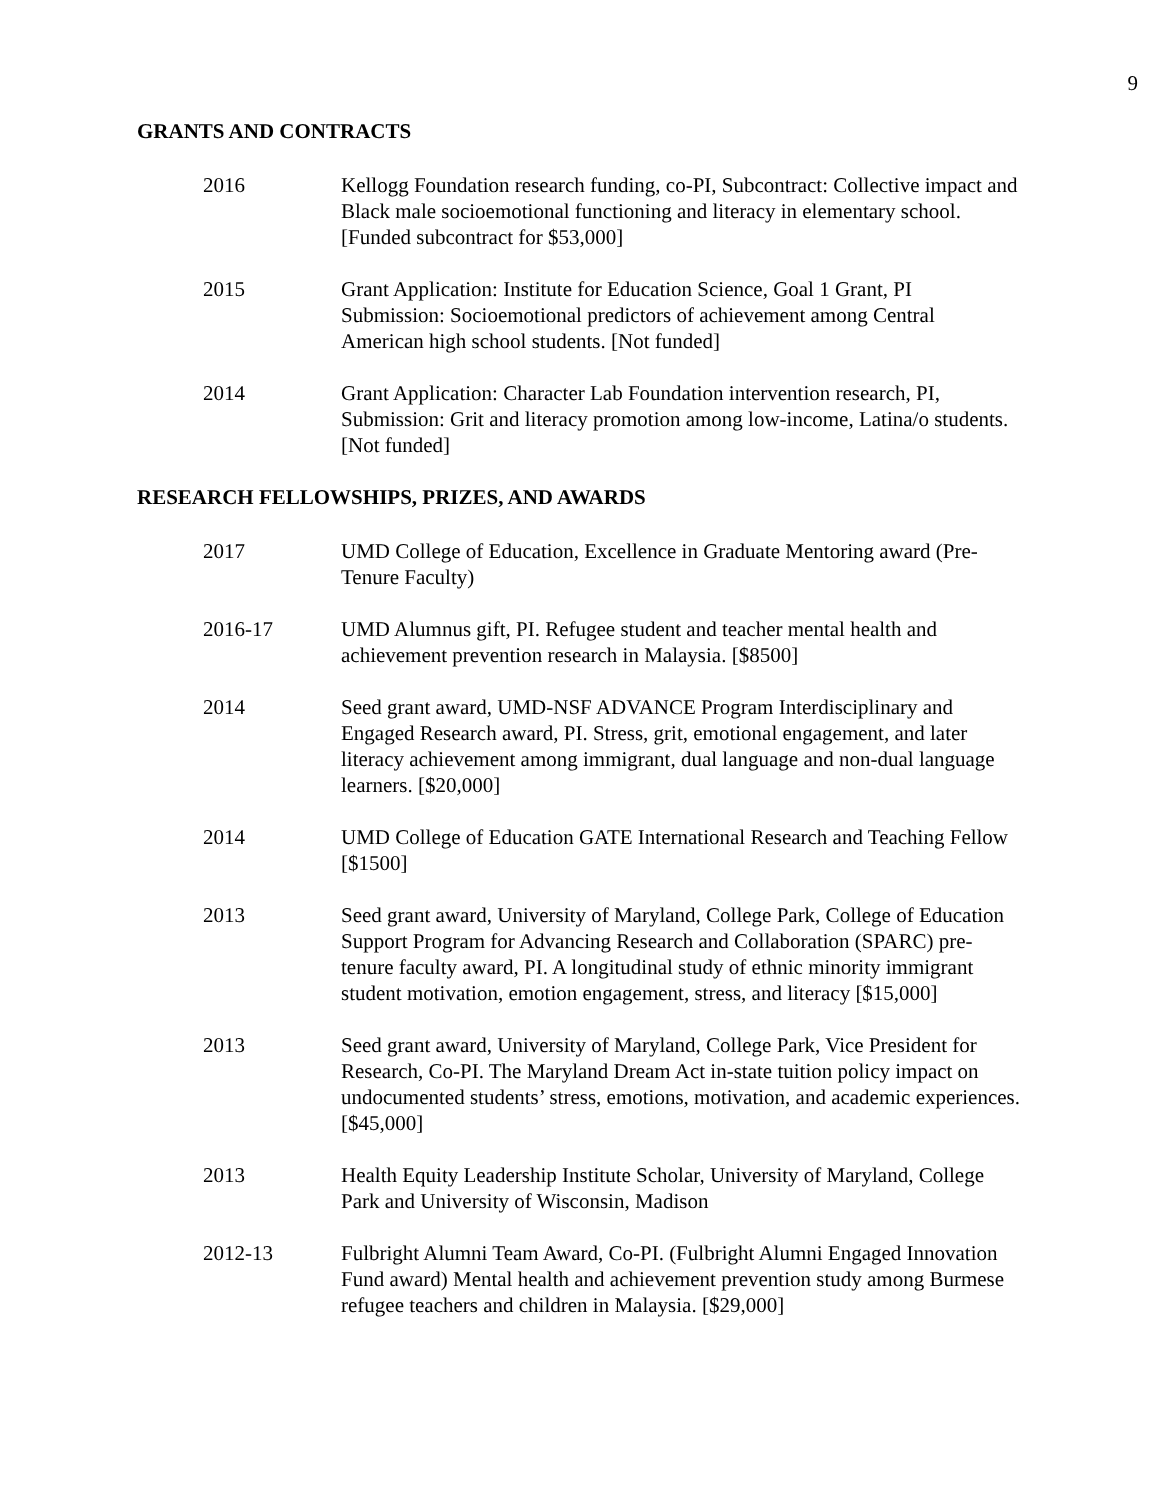9
GRANTS AND CONTRACTS
2016 Kellogg Foundation research funding, co-PI, Subcontract: Collective impact and Black male socioemotional functioning and literacy in elementary school. [Funded subcontract for $53,000]
2015 Grant Application: Institute for Education Science, Goal 1 Grant, PI Submission: Socioemotional predictors of achievement among Central American high school students. [Not funded]
2014 Grant Application: Character Lab Foundation intervention research, PI, Submission: Grit and literacy promotion among low-income, Latina/o students. [Not funded]
RESEARCH FELLOWSHIPS, PRIZES, AND AWARDS
2017 UMD College of Education, Excellence in Graduate Mentoring award (Pre-Tenure Faculty)
2016-17 UMD Alumnus gift, PI. Refugee student and teacher mental health and achievement prevention research in Malaysia. [$8500]
2014 Seed grant award, UMD-NSF ADVANCE Program Interdisciplinary and Engaged Research award, PI. Stress, grit, emotional engagement, and later literacy achievement among immigrant, dual language and non-dual language learners. [$20,000]
2014 UMD College of Education GATE International Research and Teaching Fellow [$1500]
2013 Seed grant award, University of Maryland, College Park, College of Education Support Program for Advancing Research and Collaboration (SPARC) pre-tenure faculty award, PI. A longitudinal study of ethnic minority immigrant student motivation, emotion engagement, stress, and literacy [$15,000]
2013 Seed grant award, University of Maryland, College Park, Vice President for Research, Co-PI. The Maryland Dream Act in-state tuition policy impact on undocumented students’ stress, emotions, motivation, and academic experiences. [$45,000]
2013 Health Equity Leadership Institute Scholar, University of Maryland, College Park and University of Wisconsin, Madison
2012-13 Fulbright Alumni Team Award, Co-PI. (Fulbright Alumni Engaged Innovation Fund award) Mental health and achievement prevention study among Burmese refugee teachers and children in Malaysia. [$29,000]